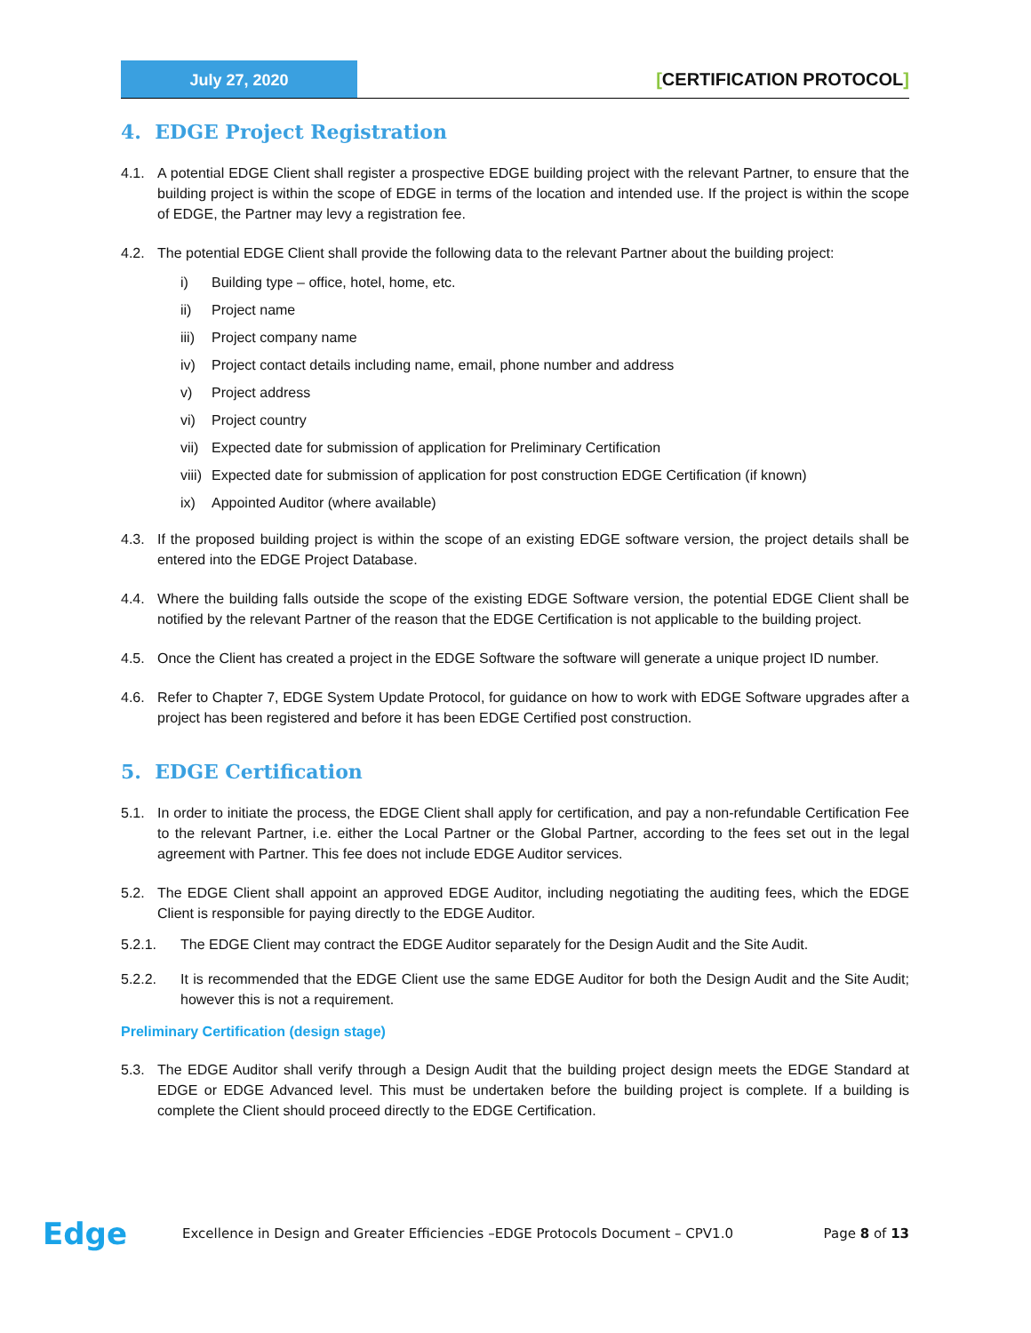July 27, 2020
[CERTIFICATION PROTOCOL]
4. EDGE Project Registration
4.1. A potential EDGE Client shall register a prospective EDGE building project with the relevant Partner, to ensure that the building project is within the scope of EDGE in terms of the location and intended use. If the project is within the scope of EDGE, the Partner may levy a registration fee.
4.2. The potential EDGE Client shall provide the following data to the relevant Partner about the building project:
i) Building type – office, hotel, home, etc.
ii) Project name
iii)
Project company name
iv) Project contact details including name, email, phone number and address
v) Project address
vi) Project country
vii)
Expected date for submission of application for Preliminary Certification
viii)
Expected date for submission of application for post construction EDGE Certification (if known)
ix) Appointed Auditor (where available)
4.3. If the proposed building project is within the scope of an existing EDGE software version, the project details shall be entered into the EDGE Project Database.
4.4. Where the building falls outside the scope of the existing EDGE Software version, the potential EDGE Client shall be notified by the relevant Partner of the reason that the EDGE Certification is not applicable to the building project.
4.5. Once the Client has created a project in the EDGE Software the software will generate a unique project ID number.
4.6. Refer to Chapter 7, EDGE System Update Protocol, for guidance on how to work with EDGE Software upgrades after a project has been registered and before it has been EDGE Certified post construction.
5. EDGE Certification
5.1. In order to initiate the process, the EDGE Client shall apply for certification, and pay a non-refundable Certification Fee to the relevant Partner, i.e. either the Local Partner or the Global Partner, according to the fees set out in the legal agreement with Partner. This fee does not include EDGE Auditor services.
5.2. The EDGE Client shall appoint an approved EDGE Auditor, including negotiating the auditing fees, which the EDGE Client is responsible for paying directly to the EDGE Auditor.
5.2.1. The EDGE Client may contract the EDGE Auditor separately for the Design Audit and the Site Audit.
5.2.2. It is recommended that the EDGE Client use the same EDGE Auditor for both the Design Audit and the Site Audit; however this is not a requirement.
Preliminary Certification (design stage)
5.3. The EDGE Auditor shall verify through a Design Audit that the building project design meets the EDGE Standard at EDGE or EDGE Advanced level. This must be undertaken before the building project is complete. If a building is complete the Client should proceed directly to the EDGE Certification.
Edge
Excellence in Design and Greater Efficiencies –EDGE Protocols Document – CPV1.0
Page 8 of 13